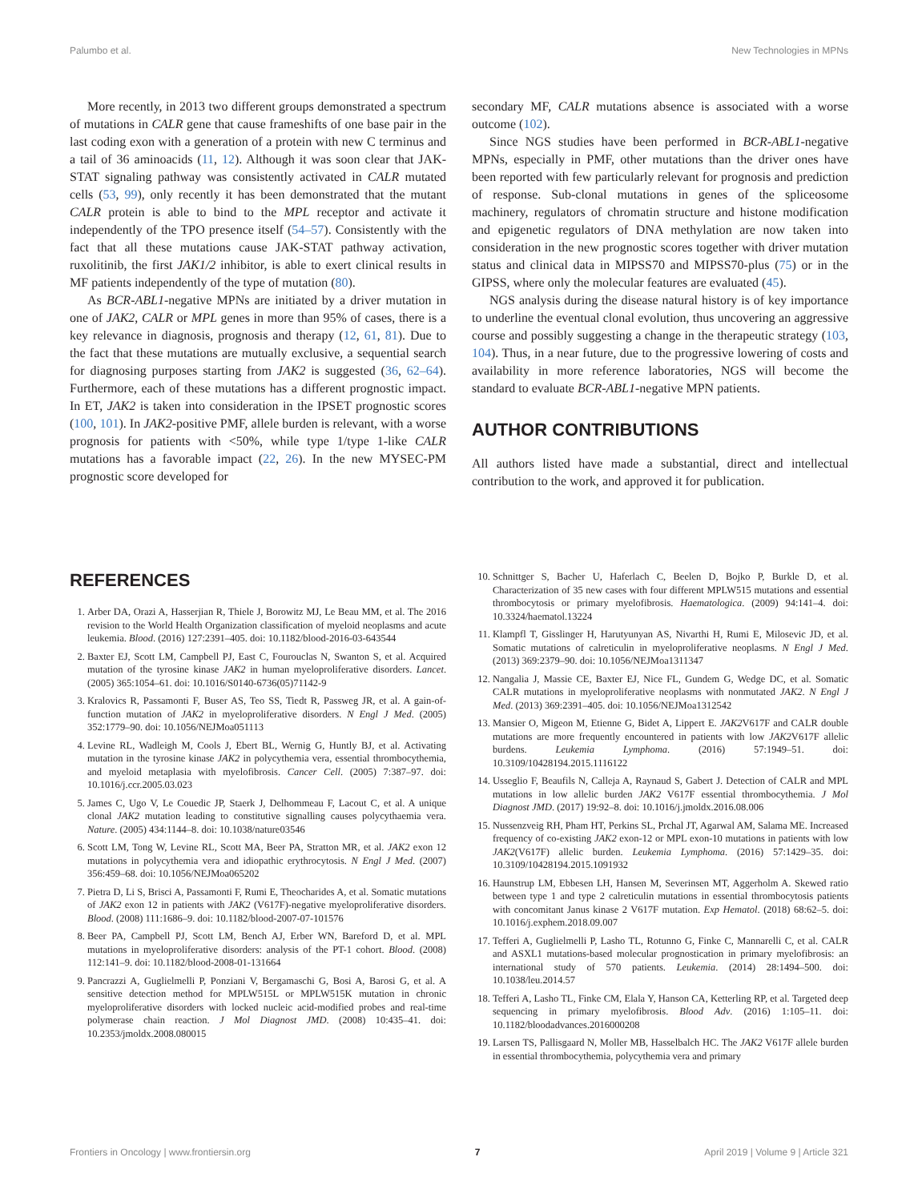Palumbo et al. New Technologies in MPNs
More recently, in 2013 two different groups demonstrated a spectrum of mutations in CALR gene that cause frameshifts of one base pair in the last coding exon with a generation of a protein with new C terminus and a tail of 36 aminoacids (11, 12). Although it was soon clear that JAK-STAT signaling pathway was consistently activated in CALR mutated cells (53, 99), only recently it has been demonstrated that the mutant CALR protein is able to bind to the MPL receptor and activate it independently of the TPO presence itself (54–57). Consistently with the fact that all these mutations cause JAK-STAT pathway activation, ruxolitinib, the first JAK1/2 inhibitor, is able to exert clinical results in MF patients independently of the type of mutation (80).
As BCR-ABL1-negative MPNs are initiated by a driver mutation in one of JAK2, CALR or MPL genes in more than 95% of cases, there is a key relevance in diagnosis, prognosis and therapy (12, 61, 81). Due to the fact that these mutations are mutually exclusive, a sequential search for diagnosing purposes starting from JAK2 is suggested (36, 62–64). Furthermore, each of these mutations has a different prognostic impact. In ET, JAK2 is taken into consideration in the IPSET prognostic scores (100, 101). In JAK2-positive PMF, allele burden is relevant, with a worse prognosis for patients with <50%, while type 1/type 1-like CALR mutations has a favorable impact (22, 26). In the new MYSEC-PM prognostic score developed for
secondary MF, CALR mutations absence is associated with a worse outcome (102).
Since NGS studies have been performed in BCR-ABL1-negative MPNs, especially in PMF, other mutations than the driver ones have been reported with few particularly relevant for prognosis and prediction of response. Sub-clonal mutations in genes of the spliceosome machinery, regulators of chromatin structure and histone modification and epigenetic regulators of DNA methylation are now taken into consideration in the new prognostic scores together with driver mutation status and clinical data in MIPSS70 and MIPSS70-plus (75) or in the GIPSS, where only the molecular features are evaluated (45).
NGS analysis during the disease natural history is of key importance to underline the eventual clonal evolution, thus uncovering an aggressive course and possibly suggesting a change in the therapeutic strategy (103, 104). Thus, in a near future, due to the progressive lowering of costs and availability in more reference laboratories, NGS will become the standard to evaluate BCR-ABL1-negative MPN patients.
AUTHOR CONTRIBUTIONS
All authors listed have made a substantial, direct and intellectual contribution to the work, and approved it for publication.
REFERENCES
1. Arber DA, Orazi A, Hasserjian R, Thiele J, Borowitz MJ, Le Beau MM, et al. The 2016 revision to the World Health Organization classification of myeloid neoplasms and acute leukemia. Blood. (2016) 127:2391–405. doi: 10.1182/blood-2016-03-643544
2. Baxter EJ, Scott LM, Campbell PJ, East C, Fourouclas N, Swanton S, et al. Acquired mutation of the tyrosine kinase JAK2 in human myeloproliferative disorders. Lancet. (2005) 365:1054–61. doi: 10.1016/S0140-6736(05)71142-9
3. Kralovics R, Passamonti F, Buser AS, Teo SS, Tiedt R, Passweg JR, et al. A gain-of-function mutation of JAK2 in myeloproliferative disorders. N Engl J Med. (2005) 352:1779–90. doi: 10.1056/NEJMoa051113
4. Levine RL, Wadleigh M, Cools J, Ebert BL, Wernig G, Huntly BJ, et al. Activating mutation in the tyrosine kinase JAK2 in polycythemia vera, essential thrombocythemia, and myeloid metaplasia with myelofibrosis. Cancer Cell. (2005) 7:387–97. doi: 10.1016/j.ccr.2005.03.023
5. James C, Ugo V, Le Couedic JP, Staerk J, Delhommeau F, Lacout C, et al. A unique clonal JAK2 mutation leading to constitutive signalling causes polycythaemia vera. Nature. (2005) 434:1144–8. doi: 10.1038/nature03546
6. Scott LM, Tong W, Levine RL, Scott MA, Beer PA, Stratton MR, et al. JAK2 exon 12 mutations in polycythemia vera and idiopathic erythrocytosis. N Engl J Med. (2007) 356:459–68. doi: 10.1056/NEJMoa065202
7. Pietra D, Li S, Brisci A, Passamonti F, Rumi E, Theocharides A, et al. Somatic mutations of JAK2 exon 12 in patients with JAK2 (V617F)-negative myeloproliferative disorders. Blood. (2008) 111:1686–9. doi: 10.1182/blood-2007-07-101576
8. Beer PA, Campbell PJ, Scott LM, Bench AJ, Erber WN, Bareford D, et al. MPL mutations in myeloproliferative disorders: analysis of the PT-1 cohort. Blood. (2008) 112:141–9. doi: 10.1182/blood-2008-01-131664
9. Pancrazzi A, Guglielmelli P, Ponziani V, Bergamaschi G, Bosi A, Barosi G, et al. A sensitive detection method for MPLW515L or MPLW515K mutation in chronic myeloproliferative disorders with locked nucleic acid-modified probes and real-time polymerase chain reaction. J Mol Diagnost JMD. (2008) 10:435–41. doi: 10.2353/jmoldx.2008.080015
10. Schnittger S, Bacher U, Haferlach C, Beelen D, Bojko P, Burkle D, et al. Characterization of 35 new cases with four different MPLW515 mutations and essential thrombocytosis or primary myelofibrosis. Haematologica. (2009) 94:141–4. doi: 10.3324/haematol.13224
11. Klampfl T, Gisslinger H, Harutyunyan AS, Nivarthi H, Rumi E, Milosevic JD, et al. Somatic mutations of calreticulin in myeloproliferative neoplasms. N Engl J Med. (2013) 369:2379–90. doi: 10.1056/NEJMoa1311347
12. Nangalia J, Massie CE, Baxter EJ, Nice FL, Gundem G, Wedge DC, et al. Somatic CALR mutations in myeloproliferative neoplasms with nonmutated JAK2. N Engl J Med. (2013) 369:2391–405. doi: 10.1056/NEJMoa1312542
13. Mansier O, Migeon M, Etienne G, Bidet A, Lippert E. JAK2 V617F and CALR double mutations are more frequently encountered in patients with low JAK2 V617F allelic burdens. Leukemia Lymphoma. (2016) 57:1949–51. doi: 10.3109/10428194.2015.1116122
14. Usseglio F, Beaufils N, Calleja A, Raynaud S, Gabert J. Detection of CALR and MPL mutations in low allelic burden JAK2 V617F essential thrombocythemia. J Mol Diagnost JMD. (2017) 19:92–8. doi: 10.1016/j.jmoldx.2016.08.006
15. Nussenzveig RH, Pham HT, Perkins SL, Prchal JT, Agarwal AM, Salama ME. Increased frequency of co-existing JAK2 exon-12 or MPL exon-10 mutations in patients with low JAK2(V617F) allelic burden. Leukemia Lymphoma. (2016) 57:1429–35. doi: 10.3109/10428194.2015.1091932
16. Haunstrup LM, Ebbesen LH, Hansen M, Severinsen MT, Aggerholm A. Skewed ratio between type 1 and type 2 calreticulin mutations in essential thrombocytosis patients with concomitant Janus kinase 2 V617F mutation. Exp Hematol. (2018) 68:62–5. doi: 10.1016/j.exphem.2018.09.007
17. Tefferi A, Guglielmelli P, Lasho TL, Rotunno G, Finke C, Mannarelli C, et al. CALR and ASXL1 mutations-based molecular prognostication in primary myelofibrosis: an international study of 570 patients. Leukemia. (2014) 28:1494–500. doi: 10.1038/leu.2014.57
18. Tefferi A, Lasho TL, Finke CM, Elala Y, Hanson CA, Ketterling RP, et al. Targeted deep sequencing in primary myelofibrosis. Blood Adv. (2016) 1:105–11. doi: 10.1182/bloodadvances.2016000208
19. Larsen TS, Pallisgaard N, Moller MB, Hasselbalch HC. The JAK2 V617F allele burden in essential thrombocythemia, polycythemia vera and primary
Frontiers in Oncology | www.frontiersin.org 7 April 2019 | Volume 9 | Article 321